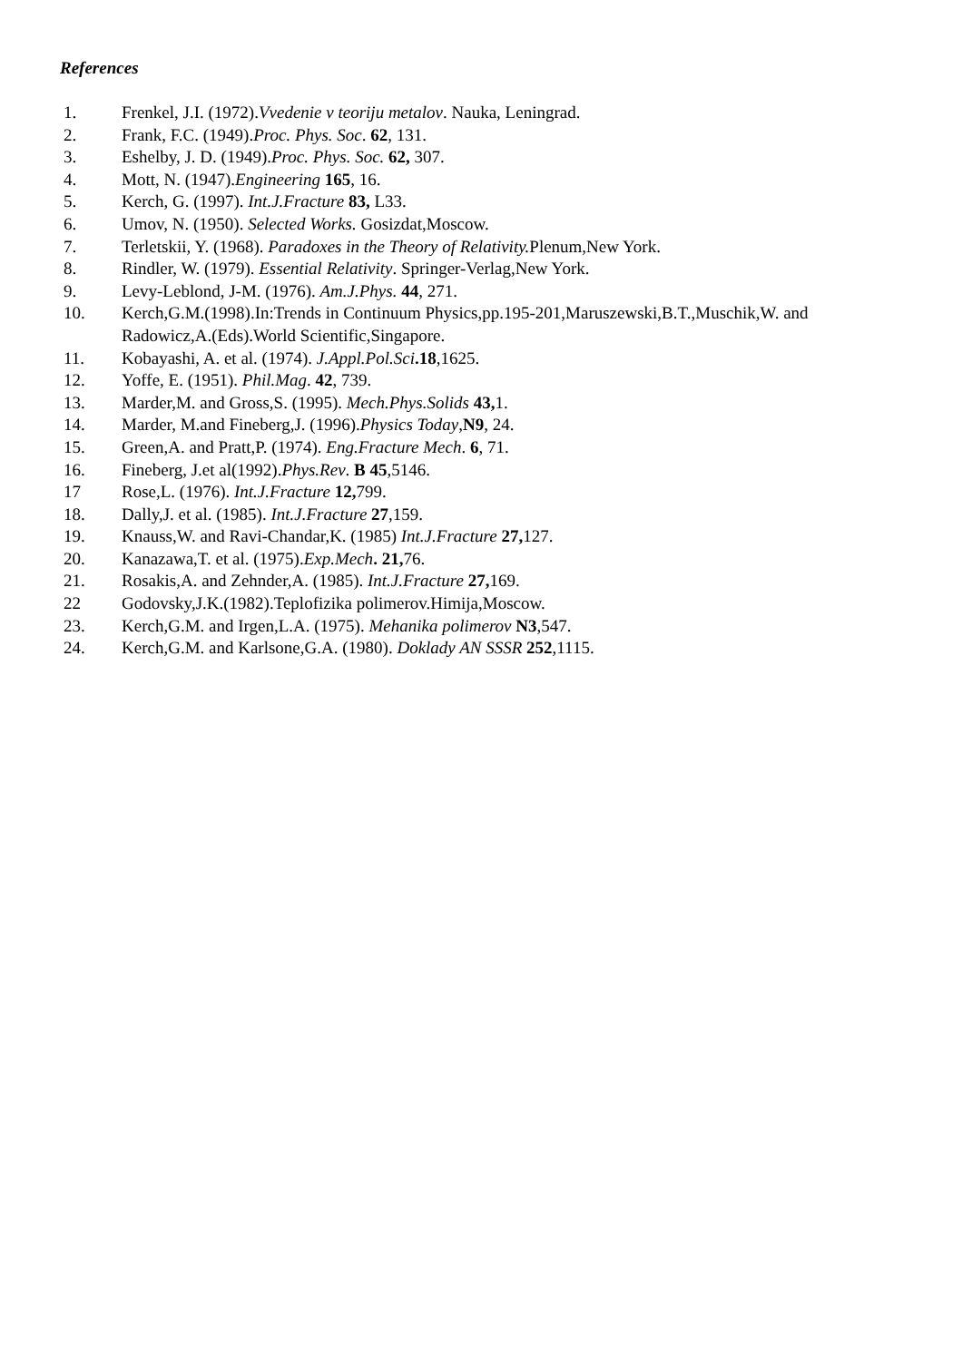References
1. Frenkel, J.I. (1972).Vvedenie v teoriju metalov. Nauka, Leningrad.
2. Frank, F.C. (1949).Proc. Phys. Soc. 62, 131.
3. Eshelby, J. D. (1949).Proc. Phys. Soc. 62, 307.
4. Mott, N. (1947).Engineering 165, 16.
5. Kerch, G. (1997). Int.J.Fracture 83, L33.
6. Umov, N. (1950). Selected Works. Gosizdat,Moscow.
7. Terletskii, Y. (1968). Paradoxes in the Theory of Relativity. Plenum,New York.
8. Rindler, W. (1979). Essential Relativity. Springer-Verlag,New York.
9. Levy-Leblond, J-M. (1976). Am.J.Phys. 44, 271.
10. Kerch,G.M.(1998).In:Trends in Continuum Physics,pp.195-201,Maruszewski,B.T.,Muschik,W. and Radowicz,A.(Eds).World Scientific,Singapore.
11. Kobayashi, A. et al. (1974). J.Appl.Pol.Sci.18,1625.
12. Yoffe, E. (1951). Phil.Mag. 42, 739.
13. Marder,M. and Gross,S. (1995). Mech.Phys.Solids 43, 1.
14. Marder, M.and Fineberg,J. (1996).Physics Today,N9, 24.
15. Green,A. and Pratt,P. (1974). Eng.Fracture Mech. 6, 71.
16. Fineberg, J.et al(1992).Phys.Rev. B 45,5146.
17 Rose,L. (1976). Int.J.Fracture 12, 799.
18. Dally,J. et al. (1985). Int.J.Fracture 27,159.
19. Knauss,W. and Ravi-Chandar,K. (1985) Int.J.Fracture 27, 127.
20. Kanazawa,T. et al. (1975).Exp.Mech. 21, 76.
21. Rosakis,A. and Zehnder,A. (1985). Int.J.Fracture 27, 169.
22 Godovsky,J.K.(1982).Teplofizika polimerov.Himija,Moscow.
23. Kerch,G.M. and Irgen,L.A. (1975). Mehanika polimerov N3,547.
24. Kerch,G.M. and Karlsone,G.A. (1980). Doklady AN SSSR 252,1115.